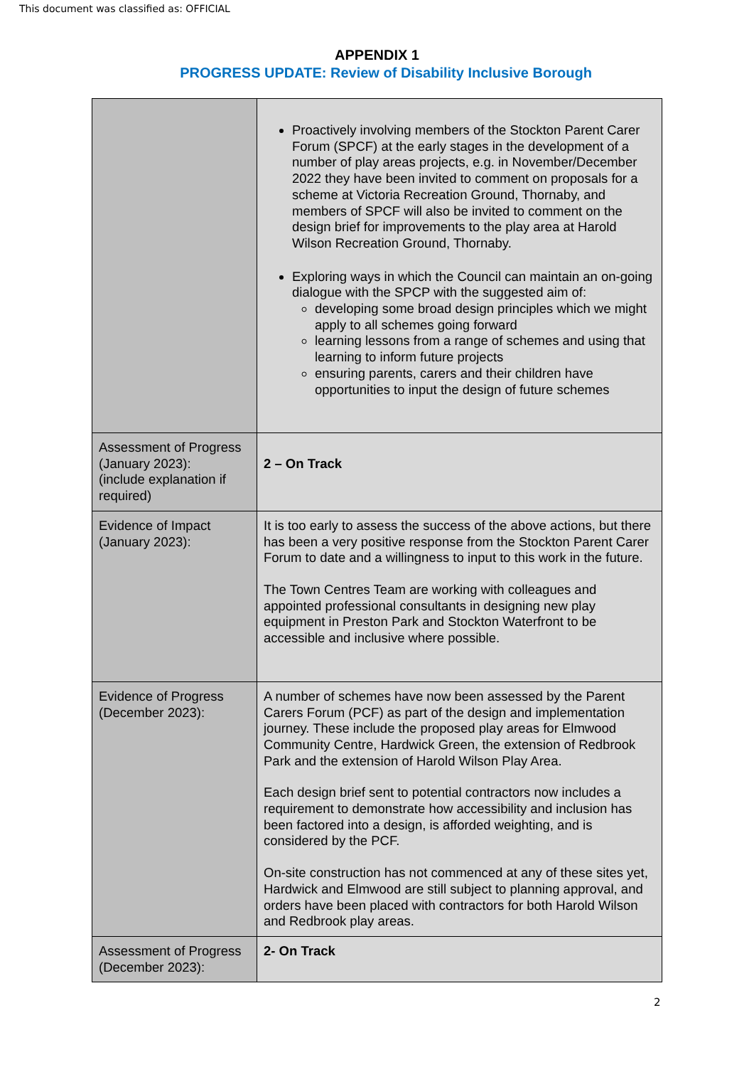This document was classified as: OFFICIAL
APPENDIX 1
PROGRESS UPDATE: Review of Disability Inclusive Borough
| | Proactively involving members of the Stockton Parent Carer Forum (SPCF) at the early stages in the development of a number of play areas projects, e.g. in November/December 2022 they have been invited to comment on proposals for a scheme at Victoria Recreation Ground, Thornaby, and members of SPCF will also be invited to comment on the design brief for improvements to the play area at Harold Wilson Recreation Ground, Thornaby. Exploring ways in which the Council can maintain an on-going dialogue with the SPCP with the suggested aim of: developing some broad design principles which we might apply to all schemes going forward learning lessons from a range of schemes and using that learning to inform future projects ensuring parents, carers and their children have opportunities to input the design of future schemes |
| Assessment of Progress (January 2023): (include explanation if required) | 2 – On Track |
| Evidence of Impact (January 2023): | It is too early to assess the success of the above actions, but there has been a very positive response from the Stockton Parent Carer Forum to date and a willingness to input to this work in the future. The Town Centres Team are working with colleagues and appointed professional consultants in designing new play equipment in Preston Park and Stockton Waterfront to be accessible and inclusive where possible. |
| Evidence of Progress (December 2023): | A number of schemes have now been assessed by the Parent Carers Forum (PCF) as part of the design and implementation journey. These include the proposed play areas for Elmwood Community Centre, Hardwick Green, the extension of Redbrook Park and the extension of Harold Wilson Play Area. Each design brief sent to potential contractors now includes a requirement to demonstrate how accessibility and inclusion has been factored into a design, is afforded weighting, and is considered by the PCF. On-site construction has not commenced at any of these sites yet, Hardwick and Elmwood are still subject to planning approval, and orders have been placed with contractors for both Harold Wilson and Redbrook play areas. |
| Assessment of Progress (December 2023): | 2- On Track |
2